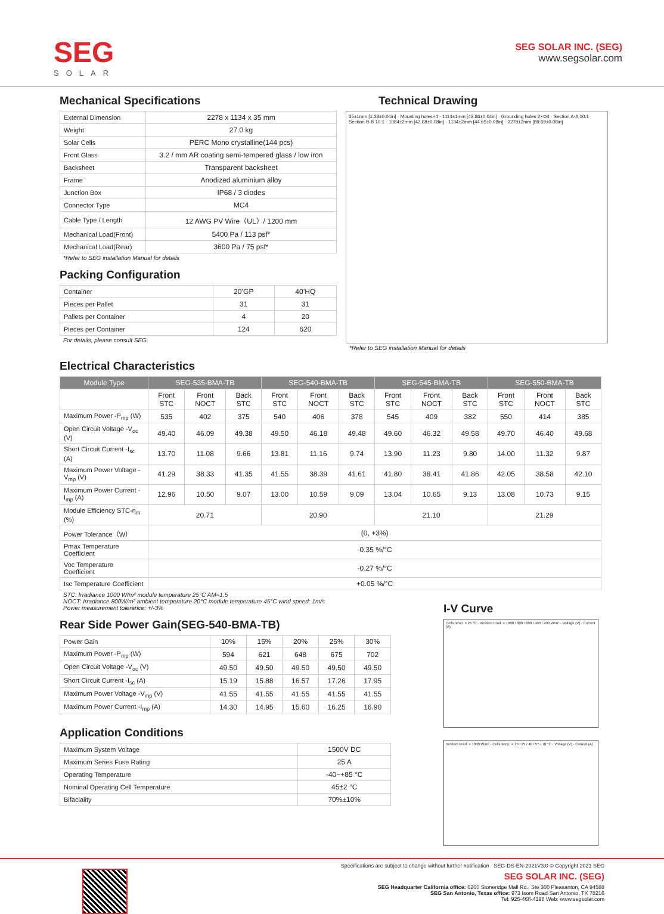SEG
SOLAR
SEG SOLAR INC. (SEG)
www.segsolar.com
Mechanical Specifications
| External Dimension | 2278 x 1134 x 35 mm |
| Weight | 27.0 kg |
| Solar Cells | PERC Mono crystalline(144 pcs) |
| Front Glass | 3.2 / mm AR coating semi-tempered glass / low iron |
| Backsheet | Transparent backsheet |
| Frame | Anodized aluminium alloy |
| Junction Box | IP68 / 3 diodes |
| Connector Type | MC4 |
| Cable Type / Length | 12 AWG PV Wire（UL）/ 1200 mm |
| Mechanical Load(Front) | 5400 Pa / 113 psf* |
| Mechanical Load(Rear) | 3600 Pa / 75 psf* |
*Refer to SEG installation Manual for details
Packing Configuration
| Container | 20’GP | 40’HQ |
| Pieces per Pallet | 31 | 31 |
| Pallets per Container | 4 | 20 |
| Pieces per Container | 124 | 620 |
For details, please consult SEG.
Technical Drawing
35±1mm [1.38±0.04in] · Mounting holes×4 · 1114±1mm [43.86±0.04in] · Grounding holes 2×Φ4 · Section A-A 10:1 · Section B-B 10:1 · 1084±2mm [42.68±0.08in] · 1134±2mm [44.65±0.08in] · 2278±2mm [89.69±0.08in]
*Refer to SEG installation Manual for details
Electrical Characteristics
| Module Type | SEG-535-BMA-TB | | | SEG-540-BMA-TB | | | SEG-545-BMA-TB | | | SEG-550-BMA-TB | | |
| --- | --- | --- | --- | --- | --- | --- | --- | --- | --- | --- | --- | --- |
| | Front STC | Front NOCT | Back STC | Front STC | Front NOCT | Back STC | Front STC | Front NOCT | Back STC | Front STC | Front NOCT | Back STC |
| Maximum Power -P<sub>mp</sub> (W) | 535 | 402 | 375 | 540 | 406 | 378 | 545 | 409 | 382 | 550 | 414 | 385 |
| Open Circuit Voltage -V<sub>oc</sub> (V) | 49.40 | 46.09 | 49.38 | 49.50 | 46.18 | 49.48 | 49.60 | 46.32 | 49.58 | 49.70 | 46.40 | 49.68 |
| Short Circuit Current -I<sub>sc</sub> (A) | 13.70 | 11.08 | 9.66 | 13.81 | 11.16 | 9.74 | 13.90 | 11.23 | 9.80 | 14.00 | 11.32 | 9.87 |
| Maximum Power Voltage -V<sub>mp</sub> (V) | 41.29 | 38.33 | 41.35 | 41.55 | 38.39 | 41.61 | 41.80 | 38.41 | 41.86 | 42.05 | 38.58 | 42.10 |
| Maximum Power Current -I<sub>mp</sub> (A) | 12.96 | 10.50 | 9.07 | 13.00 | 10.59 | 9.09 | 13.04 | 10.65 | 9.13 | 13.08 | 10.73 | 9.15 |
| Module Efficiency STC-η<sub>m</sub> (%) | 20.71 | | | 20.90 | | | 21.10 | | | 21.29 | | |
| Power Tolerance（W） | (0, +3%) | | | | | | | | | | | |
| Pmax Temperature Coefficient | -0.35 %/°C | | | | | | | | | | | |
| Voc Temperature Coefficient | -0.27 %/°C | | | | | | | | | | | |
| Isc Temperature Coefficient | +0.05 %/°C | | | | | | | | | | | |
STC: Irradiance 1000 W/m² module temperature 25°C AM=1.5
NOCT: Irradiance 800W/m² ambient temperature 20°C module temperature 45°C wind speed: 1m/s
Power measurement tolerance: +/-3%
Rear Side Power Gain(SEG-540-BMA-TB)
| Power Gain | 10% | 15% | 20% | 25% | 30% |
| Maximum Power -P<sub>mp</sub> (W) | 594 | 621 | 648 | 675 | 702 |
| Open Circuit Voltage -V<sub>oc</sub> (V) | 49.50 | 49.50 | 49.50 | 49.50 | 49.50 |
| Short Circuit Current -I<sub>sc</sub> (A) | 15.19 | 15.88 | 16.57 | 17.26 | 17.95 |
| Maximum Power Voltage -V<sub>mp</sub> (V) | 41.55 | 41.55 | 41.55 | 41.55 | 41.55 |
| Maximum Power Current -I<sub>mp</sub> (A) | 14.30 | 14.95 | 15.60 | 16.25 | 16.90 |
Application Conditions
| Maximum System Voltage | 1500V DC |
| Maximum Series Fuse Rating | 25 A |
| Operating Temperature | -40~+85 °C |
| Nominal Operating Cell Temperature | 45±2 °C |
| Bifaciality | 70%±10% |
I-V Curve
Cells temp. = 25 °C · Incident Irrad. = 1000 / 800 / 600 / 400 / 200 W/m² · Voltage (V) · Current (A)
Incident Irrad. = 1000 W/m² · Cells temp. = 10 / 25 / 40 / 55 / 70 °C · Voltage (V) · Current (A)
Specifications are subject to change without further notification SEG-DS-EN-2021V3.0 © Copyright 2021 SEG
SEG SOLAR INC. (SEG)
SEG Headquarter California office: 6200 Stoneridge Mall Rd., Ste 300 Pleasanton, CA 94588
SEG San Antonio, Texas office: 973 Isom Road San Antonio, TX 78216
Tel: 925-468-4198 Web: www.segsolar.com